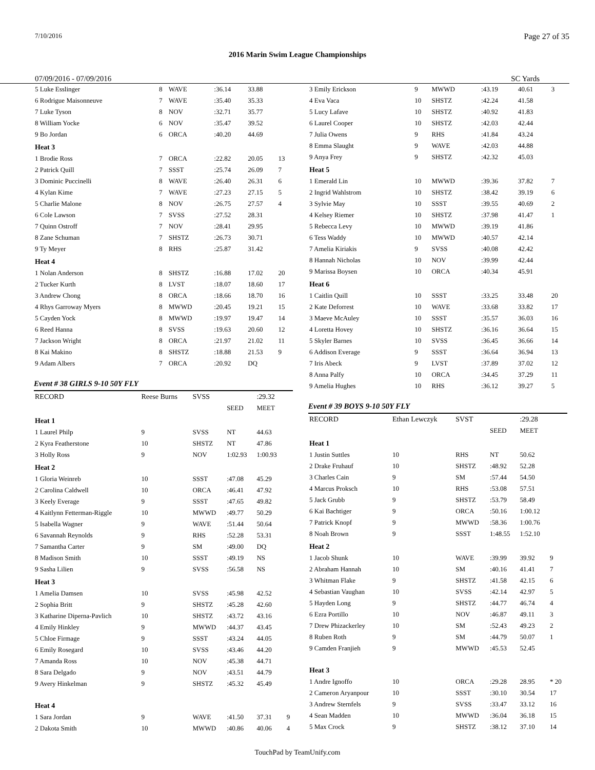7/10/2016 Page 27 of 35
2016 Marin Swim League Championships
07/09/2016 - 07/09/2016 SC Yards
| 5 Luke Esslinger | 8 | WAVE | :36.14 | 33.88 | |
| 6 Rodrigue Maisonneuve | 7 | WAVE | :35.40 | 35.33 | |
| 7 Luke Tyson | 8 | NOV | :32.71 | 35.77 | |
| 8 William Yocke | 6 | NOV | :35.47 | 39.52 | |
| 9 Bo Jordan | 6 | ORCA | :40.20 | 44.69 | |
| Heat 3 | | | | | |
| 1 Brodie Ross | 7 | ORCA | :22.82 | 20.05 | 13 |
| 2 Patrick Quill | 7 | SSST | :25.74 | 26.09 | 7 |
| 3 Dominic Puccinelli | 8 | WAVE | :26.40 | 26.31 | 6 |
| 4 Kylan Kime | 7 | WAVE | :27.23 | 27.15 | 5 |
| 5 Charlie Malone | 8 | NOV | :26.75 | 27.57 | 4 |
| 6 Cole Lawson | 7 | SVSS | :27.52 | 28.31 | |
| 7 Quinn Ostroff | 7 | NOV | :28.41 | 29.95 | |
| 8 Zane Schuman | 7 | SHSTZ | :26.73 | 30.71 | |
| 9 Ty Meyer | 8 | RHS | :25.87 | 31.42 | |
| Heat 4 | | | | | |
| 1 Nolan Anderson | 8 | SHSTZ | :16.88 | 17.02 | 20 |
| 2 Tucker Kurth | 8 | LVST | :18.07 | 18.60 | 17 |
| 3 Andrew Chong | 8 | ORCA | :18.66 | 18.70 | 16 |
| 4 Rhys Garroway Myers | 8 | MWWD | :20.45 | 19.21 | 15 |
| 5 Cayden Yock | 8 | MWWD | :19.97 | 19.47 | 14 |
| 6 Reed Hanna | 8 | SVSS | :19.63 | 20.60 | 12 |
| 7 Jackson Wright | 8 | ORCA | :21.97 | 21.02 | 11 |
| 8 Kai Makino | 8 | SHSTZ | :18.88 | 21.53 | 9 |
| 9 Adam Albers | 7 | ORCA | :20.92 | DQ | |
Event # 38 GIRLS 9-10 50Y FLY
| RECORD | Reese Burns | SVSS | | :29.32 | |
| | | | SEED | MEET | |
| Heat 1 | | | | | |
| 1 Laurel Philp | 9 | SVSS | NT | 44.63 | |
| 2 Kyra Featherstone | 10 | SHSTZ | NT | 47.86 | |
| 3 Holly Ross | 9 | NOV | 1:02.93 | 1:00.93 | |
| Heat 2 | | | | | |
| 1 Gloria Weinreb | 10 | SSST | :47.08 | 45.29 | |
| 2 Carolina Caldwell | 10 | ORCA | :46.41 | 47.92 | |
| 3 Keely Everage | 9 | SSST | :47.65 | 49.82 | |
| 4 Kaitlynn Fetterman-Riggle | 10 | MWWD | :49.77 | 50.29 | |
| 5 Isabella Wagner | 9 | WAVE | :51.44 | 50.64 | |
| 6 Savannah Reynolds | 9 | RHS | :52.28 | 53.31 | |
| 7 Samantha Carter | 9 | SM | :49.00 | DQ | |
| 8 Madison Smith | 10 | SSST | :49.19 | NS | |
| 9 Sasha Lilien | 9 | SVSS | :56.58 | NS | |
| Heat 3 | | | | | |
| 1 Amelia Damsen | 10 | SVSS | :45.98 | 42.52 | |
| 2 Sophia Britt | 9 | SHSTZ | :45.28 | 42.60 | |
| 3 Katharine Diperna-Pavlich | 10 | SHSTZ | :43.72 | 43.16 | |
| 4 Emily Hinkley | 9 | MWWD | :44.37 | 43.45 | |
| 5 Chloe Firmage | 9 | SSST | :43.24 | 44.05 | |
| 6 Emily Rosegard | 10 | SVSS | :43.46 | 44.20 | |
| 7 Amanda Ross | 10 | NOV | :45.38 | 44.71 | |
| 8 Sara Delgado | 9 | NOV | :43.51 | 44.79 | |
| 9 Avery Hinkelman | 9 | SHSTZ | :45.32 | 45.49 | |
| Heat 4 | | | | | |
| 1 Sara Jordan | 9 | WAVE | :41.50 | 37.31 | 9 |
| 2 Dakota Smith | 10 | MWWD | :40.86 | 40.06 | 4 |
| 3 Emily Erickson | 9 | MWWD | :43.19 | 40.61 | 3 |
| 4 Eva Vaca | 10 | SHSTZ | :42.24 | 41.58 | |
| 5 Lucy Lafave | 10 | SHSTZ | :40.92 | 41.83 | |
| 6 Laurel Cooper | 10 | SHSTZ | :42.03 | 42.44 | |
| 7 Julia Owens | 9 | RHS | :41.84 | 43.24 | |
| 8 Emma Slaught | 9 | WAVE | :42.03 | 44.88 | |
| 9 Anya Frey | 9 | SHSTZ | :42.32 | 45.03 | |
| Heat 5 | | | | | |
| 1 Emerald Lin | 10 | MWWD | :39.36 | 37.82 | 7 |
| 2 Ingrid Wahlstrom | 10 | SHSTZ | :38.42 | 39.19 | 6 |
| 3 Sylvie May | 10 | SSST | :39.55 | 40.69 | 2 |
| 4 Kelsey Riemer | 10 | SHSTZ | :37.98 | 41.47 | 1 |
| 5 Rebecca Levy | 10 | MWWD | :39.19 | 41.86 | |
| 6 Tess Waddy | 10 | MWWD | :40.57 | 42.14 | |
| 7 Amelia Kiriakis | 9 | SVSS | :40.08 | 42.42 | |
| 8 Hannah Nicholas | 10 | NOV | :39.99 | 42.44 | |
| 9 Marissa Boysen | 10 | ORCA | :40.34 | 45.91 | |
| Heat 6 | | | | | |
| 1 Caitlin Quill | 10 | SSST | :33.25 | 33.48 | 20 |
| 2 Kate Deforrest | 10 | WAVE | :33.68 | 33.82 | 17 |
| 3 Maeve McAuley | 10 | SSST | :35.57 | 36.03 | 16 |
| 4 Loretta Hovey | 10 | SHSTZ | :36.16 | 36.64 | 15 |
| 5 Skyler Barnes | 10 | SVSS | :36.45 | 36.66 | 14 |
| 6 Addison Everage | 9 | SSST | :36.64 | 36.94 | 13 |
| 7 Iris Abeck | 9 | LVST | :37.89 | 37.02 | 12 |
| 8 Anna Palfy | 10 | ORCA | :34.45 | 37.29 | 11 |
| 9 Amelia Hughes | 10 | RHS | :36.12 | 39.27 | 5 |
Event # 39 BOYS 9-10 50Y FLY
| RECORD | Ethan Lewczyk | SVST | | :29.28 | |
| | | | SEED | MEET | |
| Heat 1 | | | | | |
| 1 Justin Suttles | 10 | RHS | NT | 50.62 | |
| 2 Drake Fruhauf | 10 | SHSTZ | :48.92 | 52.28 | |
| 3 Charles Cain | 9 | SM | :57.44 | 54.50 | |
| 4 Marcus Proksch | 10 | RHS | :53.08 | 57.51 | |
| 5 Jack Grubb | 9 | SHSTZ | :53.79 | 58.49 | |
| 6 Kai Bachtiger | 9 | ORCA | :50.16 | 1:00.12 | |
| 7 Patrick Knopf | 9 | MWWD | :58.36 | 1:00.76 | |
| 8 Noah Brown | 9 | SSST | 1:48.55 | 1:52.10 | |
| Heat 2 | | | | | |
| 1 Jacob Shunk | 10 | WAVE | :39.99 | 39.92 | 9 |
| 2 Abraham Hannah | 10 | SM | :40.16 | 41.41 | 7 |
| 3 Whitman Flake | 9 | SHSTZ | :41.58 | 42.15 | 6 |
| 4 Sebastian Vaughan | 10 | SVSS | :42.14 | 42.97 | 5 |
| 5 Hayden Long | 9 | SHSTZ | :44.77 | 46.74 | 4 |
| 6 Ezra Portillo | 10 | NOV | :46.87 | 49.11 | 3 |
| 7 Drew Phizackerley | 10 | SM | :52.43 | 49.23 | 2 |
| 8 Ruben Roth | 9 | SM | :44.79 | 50.07 | 1 |
| 9 Camden Franjieh | 9 | MWWD | :45.53 | 52.45 | |
| Heat 3 | | | | | |
| 1 Andre Ignoffo | 10 | ORCA | :29.28 | 28.95 | * 20 |
| 2 Cameron Aryanpour | 10 | SSST | :30.10 | 30.54 | 17 |
| 3 Andrew Sternfels | 9 | SVSS | :33.47 | 33.12 | 16 |
| 4 Sean Madden | 10 | MWWD | :36.04 | 36.18 | 15 |
| 5 Max Crock | 9 | SHSTZ | :38.12 | 37.10 | 14 |
TouchPad by TeamUnify.com